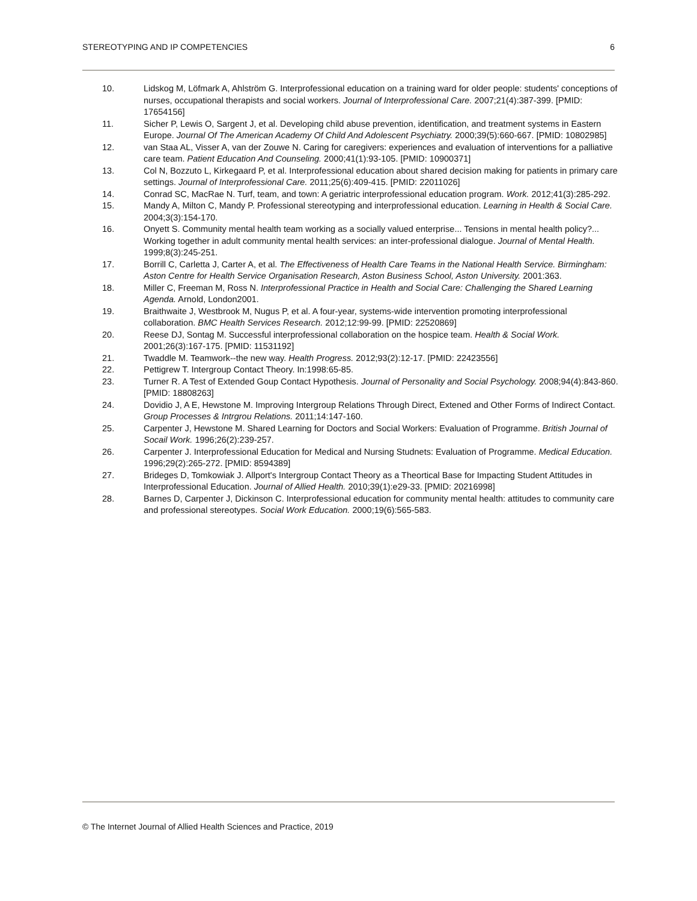STEREOTYPING AND IP COMPETENCIES 6
10. Lidskog M, Löfmark A, Ahlström G. Interprofessional education on a training ward for older people: students' conceptions of nurses, occupational therapists and social workers. Journal of Interprofessional Care. 2007;21(4):387-399. [PMID: 17654156]
11. Sicher P, Lewis O, Sargent J, et al. Developing child abuse prevention, identification, and treatment systems in Eastern Europe. Journal Of The American Academy Of Child And Adolescent Psychiatry. 2000;39(5):660-667. [PMID: 10802985]
12. van Staa AL, Visser A, van der Zouwe N. Caring for caregivers: experiences and evaluation of interventions for a palliative care team. Patient Education And Counseling. 2000;41(1):93-105. [PMID: 10900371]
13. Col N, Bozzuto L, Kirkegaard P, et al. Interprofessional education about shared decision making for patients in primary care settings. Journal of Interprofessional Care. 2011;25(6):409-415. [PMID: 22011026]
14. Conrad SC, MacRae N. Turf, team, and town: A geriatric interprofessional education program. Work. 2012;41(3):285-292.
15. Mandy A, Milton C, Mandy P. Professional stereotyping and interprofessional education. Learning in Health & Social Care. 2004;3(3):154-170.
16. Onyett S. Community mental health team working as a socially valued enterprise... Tensions in mental health policy?... Working together in adult community mental health services: an inter-professional dialogue. Journal of Mental Health. 1999;8(3):245-251.
17. Borrill C, Carletta J, Carter A, et al. The Effectiveness of Health Care Teams in the National Health Service. Birmingham: Aston Centre for Health Service Organisation Research, Aston Business School, Aston University. 2001:363.
18. Miller C, Freeman M, Ross N. Interprofessional Practice in Health and Social Care: Challenging the Shared Learning Agenda. Arnold, London2001.
19. Braithwaite J, Westbrook M, Nugus P, et al. A four-year, systems-wide intervention promoting interprofessional collaboration. BMC Health Services Research. 2012;12:99-99. [PMID: 22520869]
20. Reese DJ, Sontag M. Successful interprofessional collaboration on the hospice team. Health & Social Work. 2001;26(3):167-175. [PMID: 11531192]
21. Twaddle M. Teamwork--the new way. Health Progress. 2012;93(2):12-17. [PMID: 22423556]
22. Pettigrew T. Intergroup Contact Theory. In:1998:65-85.
23. Turner R. A Test of Extended Goup Contact Hypothesis. Journal of Personality and Social Psychology. 2008;94(4):843-860. [PMID: 18808263]
24. Dovidio J, A E, Hewstone M. Improving Intergroup Relations Through Direct, Extened and Other Forms of Indirect Contact. Group Processes & Intrgrou Relations. 2011;14:147-160.
25. Carpenter J, Hewstone M. Shared Learning for Doctors and Social Workers: Evaluation of Programme. British Journal of Socail Work. 1996;26(2):239-257.
26. Carpenter J. Interprofessional Education for Medical and Nursing Studnets: Evaluation of Programme. Medical Education. 1996;29(2):265-272. [PMID: 8594389]
27. Brideges D, Tomkowiak J. Allport's Intergroup Contact Theory as a Theortical Base for Impacting Student Attitudes in Interprofessional Education. Journal of Allied Health. 2010;39(1):e29-33. [PMID: 20216998]
28. Barnes D, Carpenter J, Dickinson C. Interprofessional education for community mental health: attitudes to community care and professional stereotypes. Social Work Education. 2000;19(6):565-583.
© The Internet Journal of Allied Health Sciences and Practice, 2019